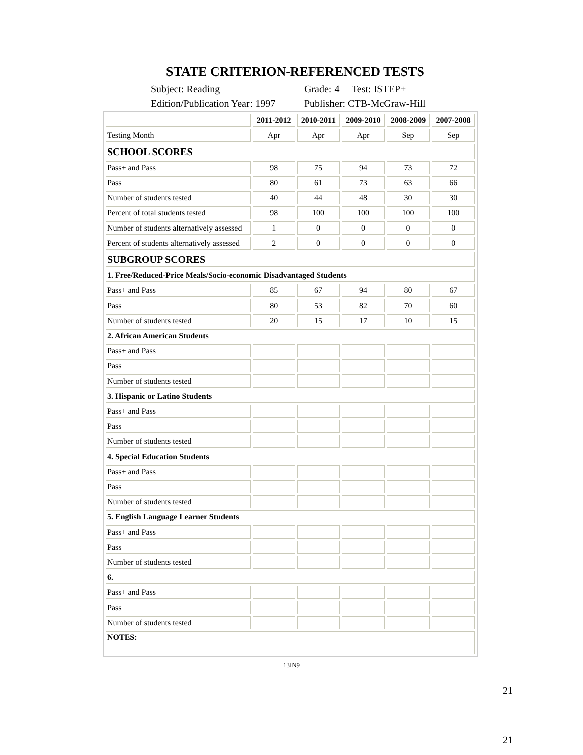STATE CRITERION-REFERENCED TESTS
Subject: Reading
Grade: 4 Test: ISTEP+
Edition/Publication Year: 1997
Publisher: CTB-McGraw-Hill
| | 2011-2012 | 2010-2011 | 2009-2010 | 2008-2009 | 2007-2008 |
| --- | --- | --- | --- | --- | --- |
| Testing Month | Apr | Apr | Apr | Sep | Sep |
| SCHOOL SCORES | | | | | |
| Pass+ and Pass | 98 | 75 | 94 | 73 | 72 |
| Pass | 80 | 61 | 73 | 63 | 66 |
| Number of students tested | 40 | 44 | 48 | 30 | 30 |
| Percent of total students tested | 98 | 100 | 100 | 100 | 100 |
| Number of students alternatively assessed | 1 | 0 | 0 | 0 | 0 |
| Percent of students alternatively assessed | 2 | 0 | 0 | 0 | 0 |
| SUBGROUP SCORES | | | | | |
| 1. Free/Reduced-Price Meals/Socio-economic Disadvantaged Students | | | | | |
| Pass+ and Pass | 85 | 67 | 94 | 80 | 67 |
| Pass | 80 | 53 | 82 | 70 | 60 |
| Number of students tested | 20 | 15 | 17 | 10 | 15 |
| 2. African American Students | | | | | |
| Pass+ and Pass | | | | | |
| Pass | | | | | |
| Number of students tested | | | | | |
| 3. Hispanic or Latino Students | | | | | |
| Pass+ and Pass | | | | | |
| Pass | | | | | |
| Number of students tested | | | | | |
| 4. Special Education Students | | | | | |
| Pass+ and Pass | | | | | |
| Pass | | | | | |
| Number of students tested | | | | | |
| 5. English Language Learner Students | | | | | |
| Pass+ and Pass | | | | | |
| Pass | | | | | |
| Number of students tested | | | | | |
| 6. | | | | | |
| Pass+ and Pass | | | | | |
| Pass | | | | | |
| Number of students tested | | | | | |
| NOTES: | | | | | |
13IN9
21
21